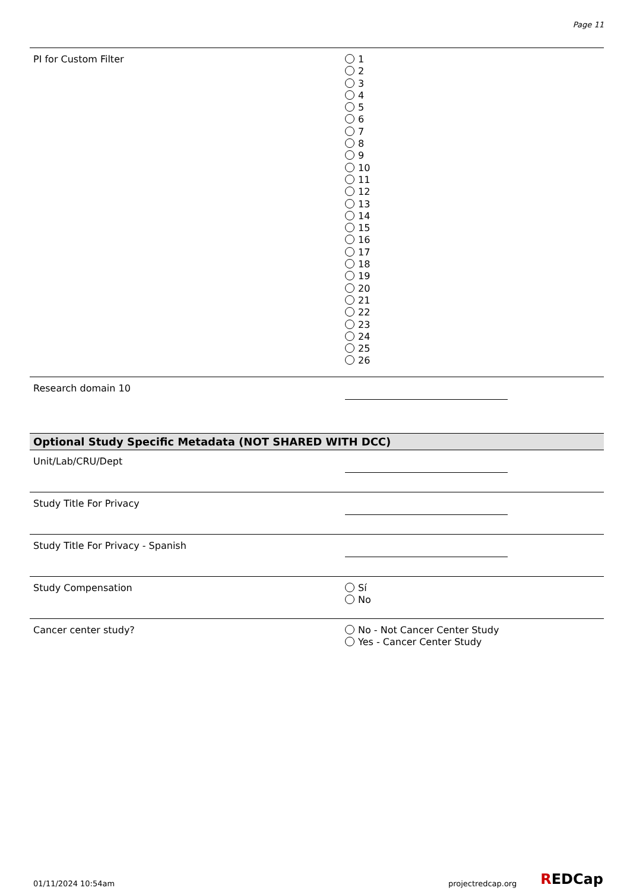Page 11
PI for Custom Filter
1
2
3
4
5
6
7
8
9
10
11
12
13
14
15
16
17
18
19
20
21
22
23
24
25
26
Research domain 10
Optional Study Specific Metadata (NOT SHARED WITH DCC)
Unit/Lab/CRU/Dept
Study Title For Privacy
Study Title For Privacy - Spanish
Study Compensation
Sí
No
Cancer center study?
No - Not Cancer Center Study
Yes - Cancer Center Study
01/11/2024 10:54am projectredcap.org REDCap